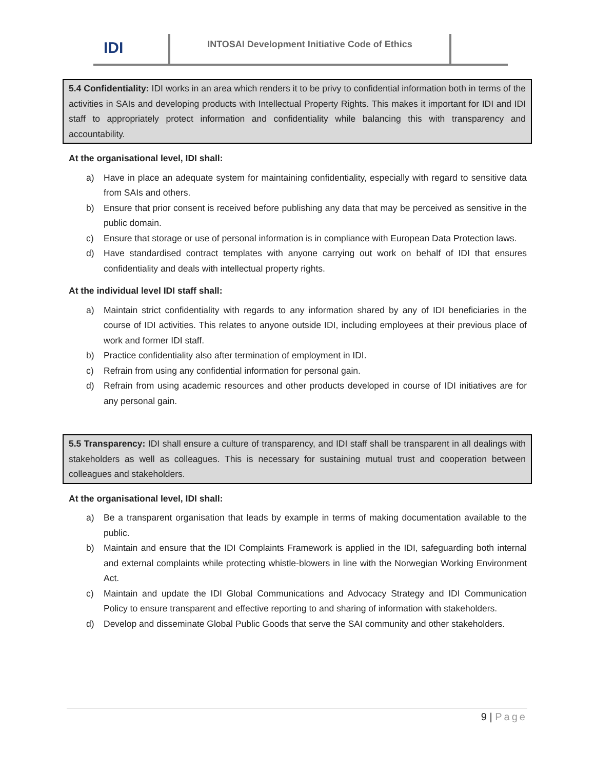IDI
INTOSAI Development Initiative Code of Ethics
5.4 Confidentiality: IDI works in an area which renders it to be privy to confidential information both in terms of the activities in SAIs and developing products with Intellectual Property Rights. This makes it important for IDI and IDI staff to appropriately protect information and confidentiality while balancing this with transparency and accountability.
At the organisational level, IDI shall:
a) Have in place an adequate system for maintaining confidentiality, especially with regard to sensitive data from SAIs and others.
b) Ensure that prior consent is received before publishing any data that may be perceived as sensitive in the public domain.
c) Ensure that storage or use of personal information is in compliance with European Data Protection laws.
d) Have standardised contract templates with anyone carrying out work on behalf of IDI that ensures confidentiality and deals with intellectual property rights.
At the individual level IDI staff shall:
a) Maintain strict confidentiality with regards to any information shared by any of IDI beneficiaries in the course of IDI activities. This relates to anyone outside IDI, including employees at their previous place of work and former IDI staff.
b) Practice confidentiality also after termination of employment in IDI.
c) Refrain from using any confidential information for personal gain.
d) Refrain from using academic resources and other products developed in course of IDI initiatives are for any personal gain.
5.5 Transparency: IDI shall ensure a culture of transparency, and IDI staff shall be transparent in all dealings with stakeholders as well as colleagues. This is necessary for sustaining mutual trust and cooperation between colleagues and stakeholders.
At the organisational level, IDI shall:
a) Be a transparent organisation that leads by example in terms of making documentation available to the public.
b) Maintain and ensure that the IDI Complaints Framework is applied in the IDI, safeguarding both internal and external complaints while protecting whistle-blowers in line with the Norwegian Working Environment Act.
c) Maintain and update the IDI Global Communications and Advocacy Strategy and IDI Communication Policy to ensure transparent and effective reporting to and sharing of information with stakeholders.
d) Develop and disseminate Global Public Goods that serve the SAI community and other stakeholders.
9 | Page